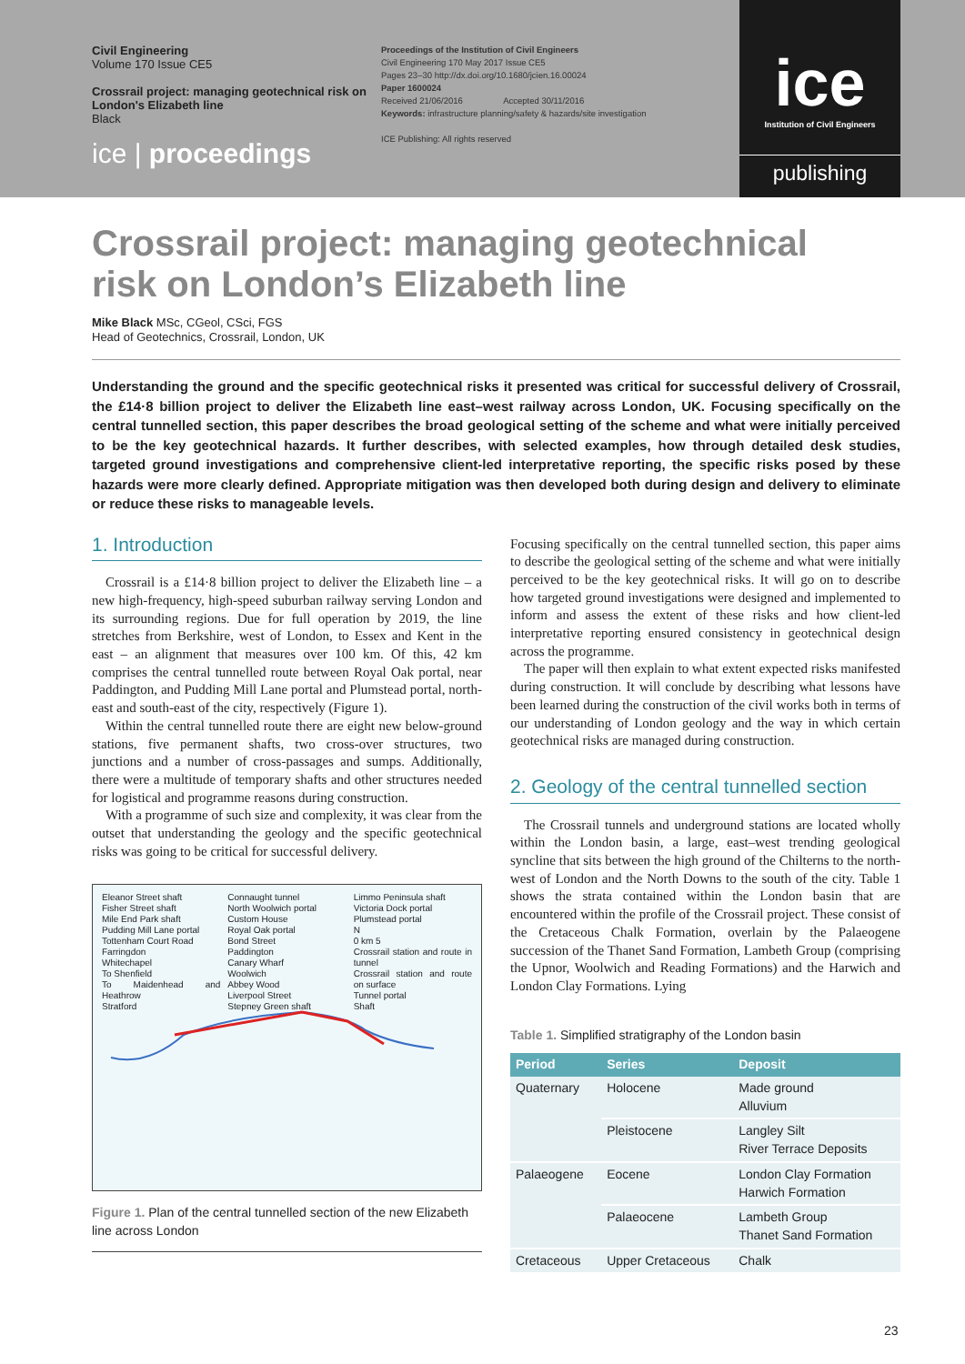Civil Engineering
Volume 170 Issue CE5
Crossrail project: managing geotechnical risk on London's Elizabeth line
Black
ice | proceedings
Proceedings of the Institution of Civil Engineers
Civil Engineering 170 May 2017 Issue CE5
Pages 23–30 http://dx.doi.org/10.1680/jcien.16.00024
Paper 1600024
Received 21/06/2016 Accepted 30/11/2016
Keywords: infrastructure planning/safety & hazards/site investigation
ICE Publishing: All rights reserved
ice
Institution of Civil Engineers
publishing
Crossrail project: managing geotechnical risk on London’s Elizabeth line
Mike Black MSc, CGeol, CSci, FGS
Head of Geotechnics, Crossrail, London, UK
Understanding the ground and the specific geotechnical risks it presented was critical for successful delivery of Crossrail, the £14·8 billion project to deliver the Elizabeth line east–west railway across London, UK. Focusing specifically on the central tunnelled section, this paper describes the broad geological setting of the scheme and what were initially perceived to be the key geotechnical hazards. It further describes, with selected examples, how through detailed desk studies, targeted ground investigations and comprehensive client-led interpretative reporting, the specific risks posed by these hazards were more clearly defined. Appropriate mitigation was then developed both during design and delivery to eliminate or reduce these risks to manageable levels.
1. Introduction
Crossrail is a £14·8 billion project to deliver the Elizabeth line – a new high-frequency, high-speed suburban railway serving London and its surrounding regions. Due for full operation by 2019, the line stretches from Berkshire, west of London, to Essex and Kent in the east – an alignment that measures over 100 km. Of this, 42 km comprises the central tunnelled route between Royal Oak portal, near Paddington, and Pudding Mill Lane portal and Plumstead portal, north-east and south-east of the city, respectively (Figure 1).
Within the central tunnelled route there are eight new below-ground stations, five permanent shafts, two cross-over structures, two junctions and a number of cross-passages and sumps. Additionally, there were a multitude of temporary shafts and other structures needed for logistical and programme reasons during construction.
With a programme of such size and complexity, it was clear from the outset that understanding the geology and the specific geotechnical risks was going to be critical for successful delivery.
Eleanor Street shaft
Fisher Street shaft
Mile End Park shaft
Pudding Mill Lane portal
Tottenham Court Road
Farringdon
Whitechapel
To Shenfield
To Maidenhead and Heathrow
Stratford
Connaught tunnel
North Woolwich portal
Custom House
Royal Oak portal
Bond Street
Paddington
Canary Wharf
Woolwich
Abbey Wood
Liverpool Street
Stepney Green shaft
Limmo Peninsula shaft
Victoria Dock portal
Plumstead portal
N
0 km 5
Crossrail station and route in tunnel
Crossrail station and route on surface
Tunnel portal
Shaft
Figure 1. Plan of the central tunnelled section of the new Elizabeth line across London
Focusing specifically on the central tunnelled section, this paper aims to describe the geological setting of the scheme and what were initially perceived to be the key geotechnical risks. It will go on to describe how targeted ground investigations were designed and implemented to inform and assess the extent of these risks and how client-led interpretative reporting ensured consistency in geotechnical design across the programme.
The paper will then explain to what extent expected risks manifested during construction. It will conclude by describing what lessons have been learned during the construction of the civil works both in terms of our understanding of London geology and the way in which certain geotechnical risks are managed during construction.
2. Geology of the central tunnelled section
The Crossrail tunnels and underground stations are located wholly within the London basin, a large, east–west trending geological syncline that sits between the high ground of the Chilterns to the north-west of London and the North Downs to the south of the city. Table 1 shows the strata contained within the London basin that are encountered within the profile of the Crossrail project. These consist of the Cretaceous Chalk Formation, overlain by the Palaeogene succession of the Thanet Sand Formation, Lambeth Group (comprising the Upnor, Woolwich and Reading Formations) and the Harwich and London Clay Formations. Lying
Table 1. Simplified stratigraphy of the London basin
| Period | Series | Deposit |
| --- | --- | --- |
| Quaternary | Holocene | Made ground Alluvium |
| | Pleistocene | Langley Silt River Terrace Deposits |
| Palaeogene | Eocene | London Clay Formation Harwich Formation |
| | Palaeocene | Lambeth Group Thanet Sand Formation |
| Cretaceous | Upper Cretaceous | Chalk |
23